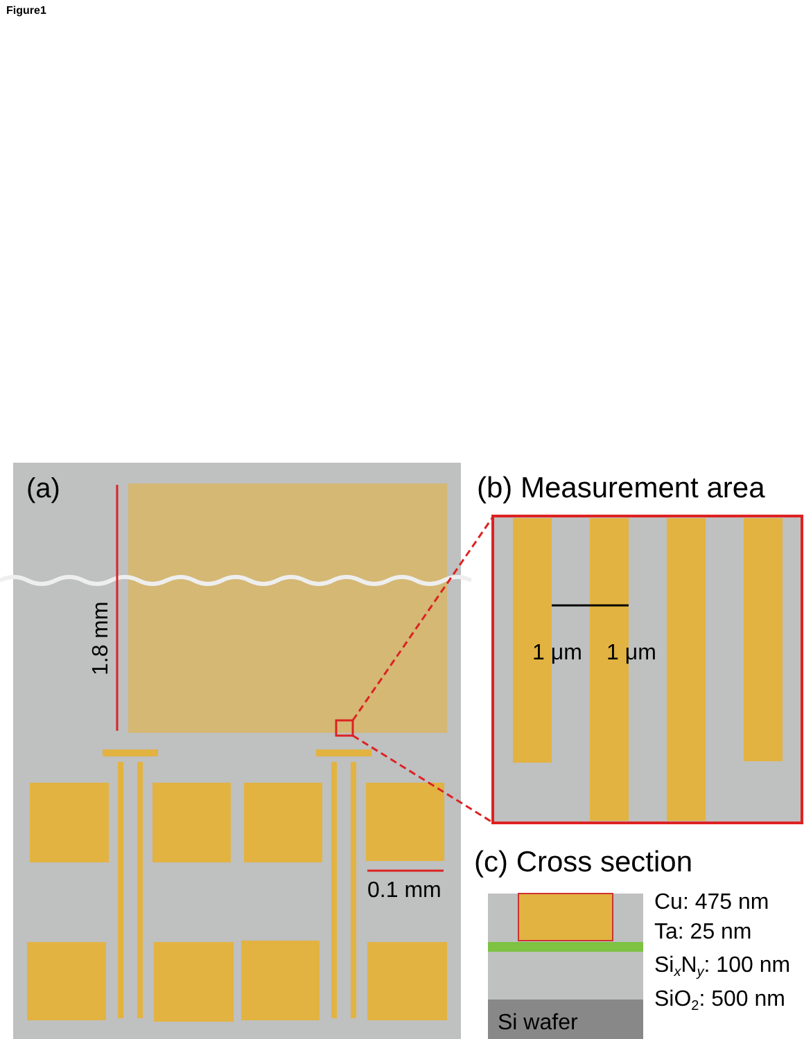Figure1
(a)
1.8 mm
0.1 mm
(b) Measurement area
1 μm
1 μm
(c) Cross section
Si wafer
Cu: 475 nm
Ta: 25 nm
SixNy: 100 nm
SiO2: 500 nm